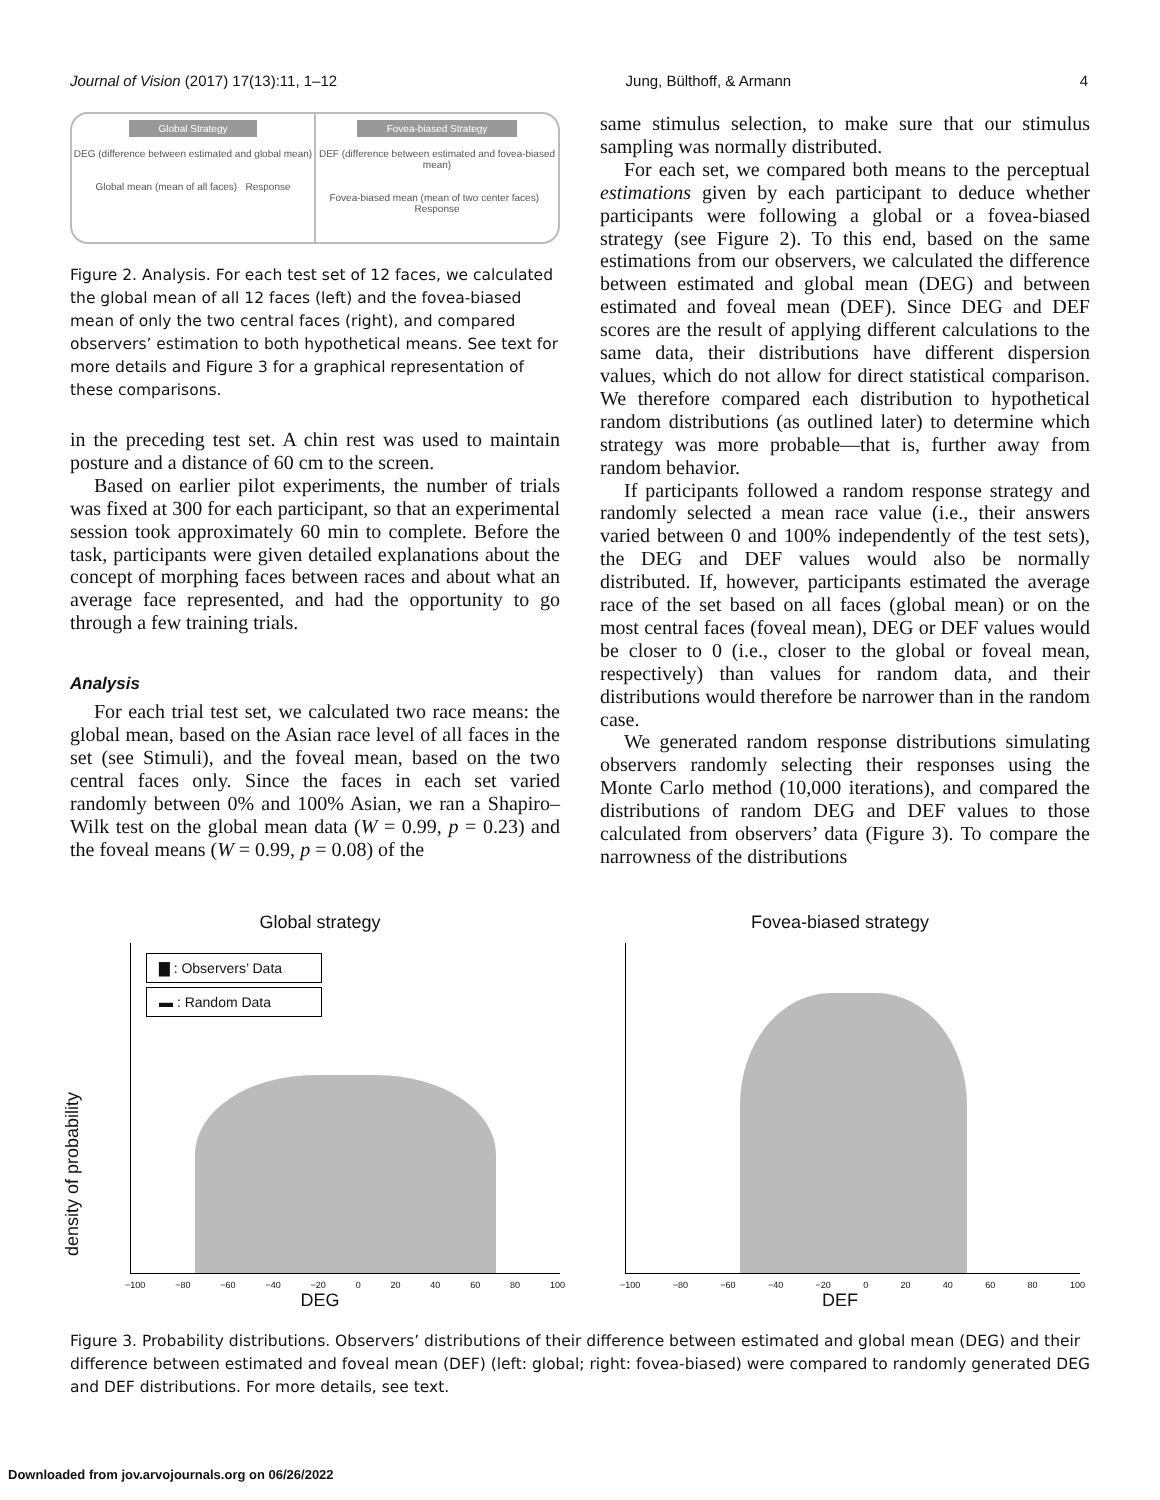Journal of Vision (2017) 17(13):11, 1–12 Jung, Bülthoff, & Armann 4
Global Strategy
DEG (difference between estimated and global mean)
Global mean (mean of all faces) Response
Fovea-biased Strategy
DEF (difference between estimated and fovea-biased mean)
Fovea-biased mean (mean of two center faces) Response
Figure 2. Analysis. For each test set of 12 faces, we calculated the global mean of all 12 faces (left) and the fovea-biased mean of only the two central faces (right), and compared observers’ estimation to both hypothetical means. See text for more details and Figure 3 for a graphical representation of these comparisons.
in the preceding test set. A chin rest was used to maintain posture and a distance of 60 cm to the screen.
Based on earlier pilot experiments, the number of trials was fixed at 300 for each participant, so that an experimental session took approximately 60 min to complete. Before the task, participants were given detailed explanations about the concept of morphing faces between races and about what an average face represented, and had the opportunity to go through a few training trials.
Analysis
For each trial test set, we calculated two race means: the global mean, based on the Asian race level of all faces in the set (see Stimuli), and the foveal mean, based on the two central faces only. Since the faces in each set varied randomly between 0% and 100% Asian, we ran a Shapiro–Wilk test on the global mean data (W = 0.99, p = 0.23) and the foveal means (W = 0.99, p = 0.08) of the
same stimulus selection, to make sure that our stimulus sampling was normally distributed.
For each set, we compared both means to the perceptual estimations given by each participant to deduce whether participants were following a global or a fovea-biased strategy (see Figure 2). To this end, based on the same estimations from our observers, we calculated the difference between estimated and global mean (DEG) and between estimated and foveal mean (DEF). Since DEG and DEF scores are the result of applying different calculations to the same data, their distributions have different dispersion values, which do not allow for direct statistical comparison. We therefore compared each distribution to hypothetical random distributions (as outlined later) to determine which strategy was more probable—that is, further away from random behavior.
If participants followed a random response strategy and randomly selected a mean race value (i.e., their answers varied between 0 and 100% independently of the test sets), the DEG and DEF values would also be normally distributed. If, however, participants estimated the average race of the set based on all faces (global mean) or on the most central faces (foveal mean), DEG or DEF values would be closer to 0 (i.e., closer to the global or foveal mean, respectively) than values for random data, and their distributions would therefore be narrower than in the random case.
We generated random response distributions simulating observers randomly selecting their responses using the Monte Carlo method (10,000 iterations), and compared the distributions of random DEG and DEF values to those calculated from observers’ data (Figure 3). To compare the narrowness of the distributions
Global strategy
▇ : Observers’ Data
▬ : Random Data
−100 −80 −60 −40 −20 0 20 40 60 80 100
DEG
density of probability
Fovea-biased strategy
−100 −80 −60 −40 −20 0 20 40 60 80 100
DEF
Figure 3. Probability distributions. Observers’ distributions of their difference between estimated and global mean (DEG) and their difference between estimated and foveal mean (DEF) (left: global; right: fovea-biased) were compared to randomly generated DEG and DEF distributions. For more details, see text.
Downloaded from jov.arvojournals.org on 06/26/2022